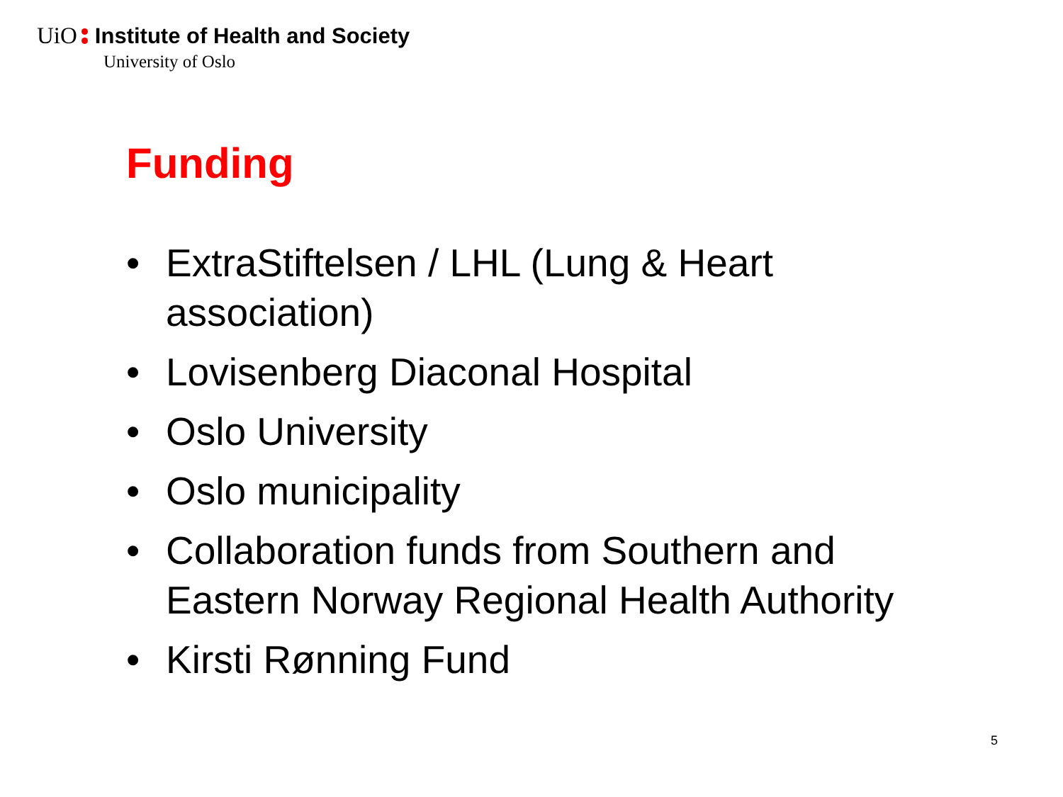UiO Institute of Health and Society
University of Oslo
Funding
• ExtraStiftelsen / LHL (Lung & Heart association)
• Lovisenberg Diaconal Hospital
• Oslo University
• Oslo municipality
• Collaboration funds from Southern and Eastern Norway Regional Health Authority
• Kirsti Rønning Fund
5